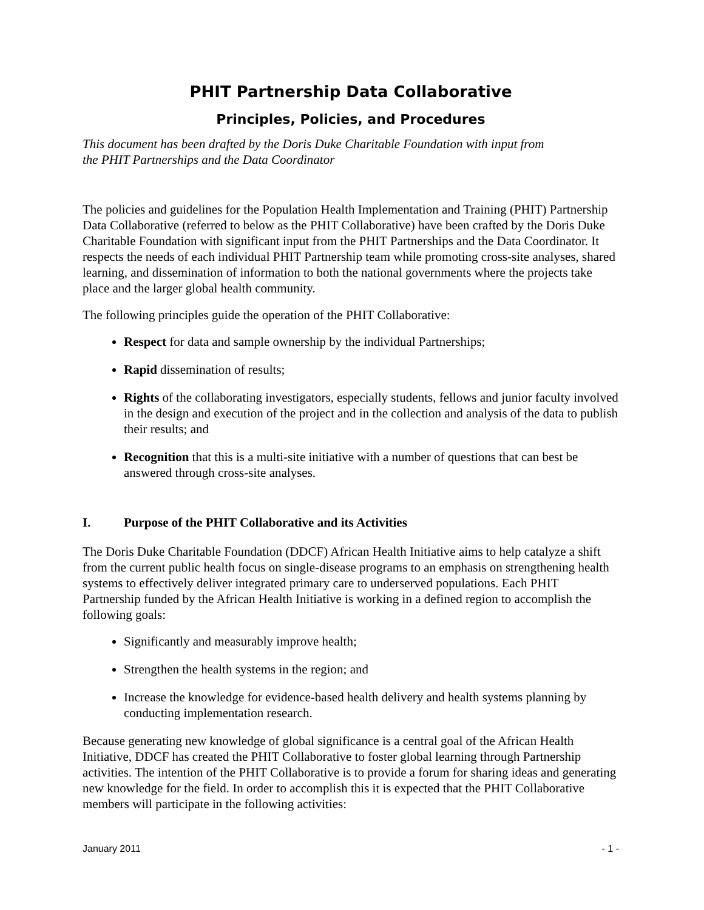PHIT Partnership Data Collaborative
Principles, Policies, and Procedures
This document has been drafted by the Doris Duke Charitable Foundation with input from
the PHIT Partnerships and the Data Coordinator
The policies and guidelines for the Population Health Implementation and Training (PHIT) Partnership Data Collaborative (referred to below as the PHIT Collaborative) have been crafted by the Doris Duke Charitable Foundation with significant input from the PHIT Partnerships and the Data Coordinator. It respects the needs of each individual PHIT Partnership team while promoting cross-site analyses, shared learning, and dissemination of information to both the national governments where the projects take place and the larger global health community.
The following principles guide the operation of the PHIT Collaborative:
Respect for data and sample ownership by the individual Partnerships;
Rapid dissemination of results;
Rights of the collaborating investigators, especially students, fellows and junior faculty involved in the design and execution of the project and in the collection and analysis of the data to publish their results; and
Recognition that this is a multi-site initiative with a number of questions that can best be answered through cross-site analyses.
I. Purpose of the PHIT Collaborative and its Activities
The Doris Duke Charitable Foundation (DDCF) African Health Initiative aims to help catalyze a shift from the current public health focus on single-disease programs to an emphasis on strengthening health systems to effectively deliver integrated primary care to underserved populations. Each PHIT Partnership funded by the African Health Initiative is working in a defined region to accomplish the following goals:
Significantly and measurably improve health;
Strengthen the health systems in the region; and
Increase the knowledge for evidence-based health delivery and health systems planning by conducting implementation research.
Because generating new knowledge of global significance is a central goal of the African Health Initiative, DDCF has created the PHIT Collaborative to foster global learning through Partnership activities. The intention of the PHIT Collaborative is to provide a forum for sharing ideas and generating new knowledge for the field. In order to accomplish this it is expected that the PHIT Collaborative members will participate in the following activities:
January 2011 - 1 -